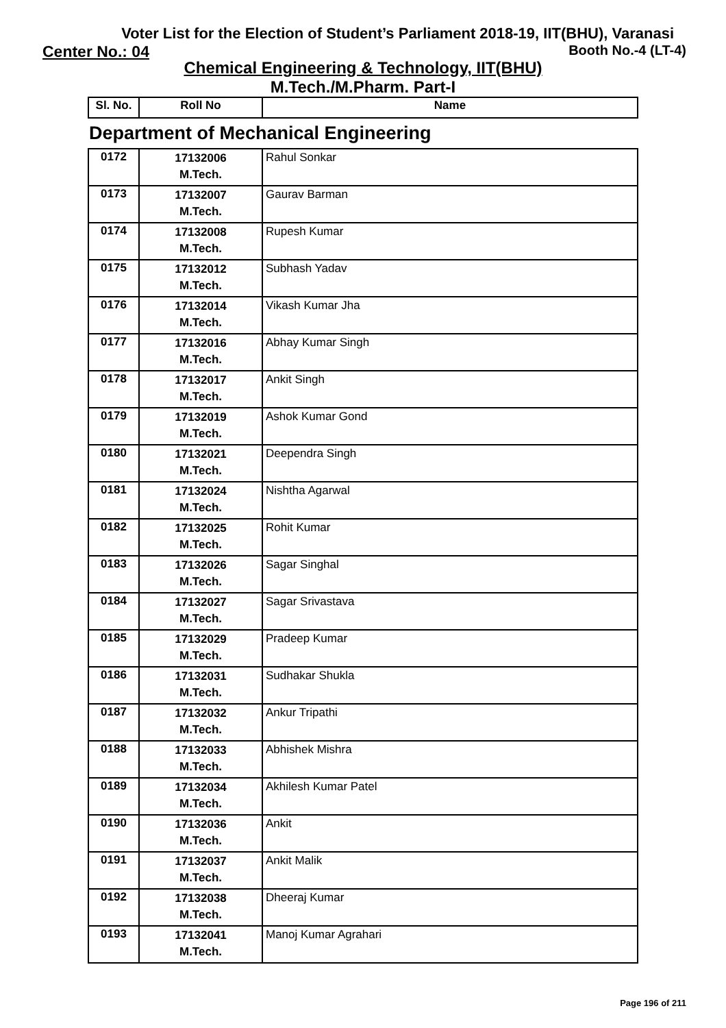Voter List for the Election of Student’s Parliament 2018-19, IIT(BHU), Varanasi
Center No.: 04 Booth No.-4 (LT-4)
Chemical Engineering & Technology, IIT(BHU)
M.Tech./M.Pharm. Part-I
| Sl. No. | Roll No | Name |
| --- | --- | --- |
Department of Mechanical Engineering
| 0172 | 17132006 M.Tech. | Rahul Sonkar |
| 0173 | 17132007 M.Tech. | Gaurav Barman |
| 0174 | 17132008 M.Tech. | Rupesh Kumar |
| 0175 | 17132012 M.Tech. | Subhash Yadav |
| 0176 | 17132014 M.Tech. | Vikash Kumar Jha |
| 0177 | 17132016 M.Tech. | Abhay Kumar Singh |
| 0178 | 17132017 M.Tech. | Ankit Singh |
| 0179 | 17132019 M.Tech. | Ashok Kumar Gond |
| 0180 | 17132021 M.Tech. | Deependra Singh |
| 0181 | 17132024 M.Tech. | Nishtha Agarwal |
| 0182 | 17132025 M.Tech. | Rohit Kumar |
| 0183 | 17132026 M.Tech. | Sagar Singhal |
| 0184 | 17132027 M.Tech. | Sagar Srivastava |
| 0185 | 17132029 M.Tech. | Pradeep Kumar |
| 0186 | 17132031 M.Tech. | Sudhakar Shukla |
| 0187 | 17132032 M.Tech. | Ankur Tripathi |
| 0188 | 17132033 M.Tech. | Abhishek Mishra |
| 0189 | 17132034 M.Tech. | Akhilesh Kumar Patel |
| 0190 | 17132036 M.Tech. | Ankit |
| 0191 | 17132037 M.Tech. | Ankit Malik |
| 0192 | 17132038 M.Tech. | Dheeraj Kumar |
| 0193 | 17132041 M.Tech. | Manoj Kumar Agrahari |
Page 196 of 211